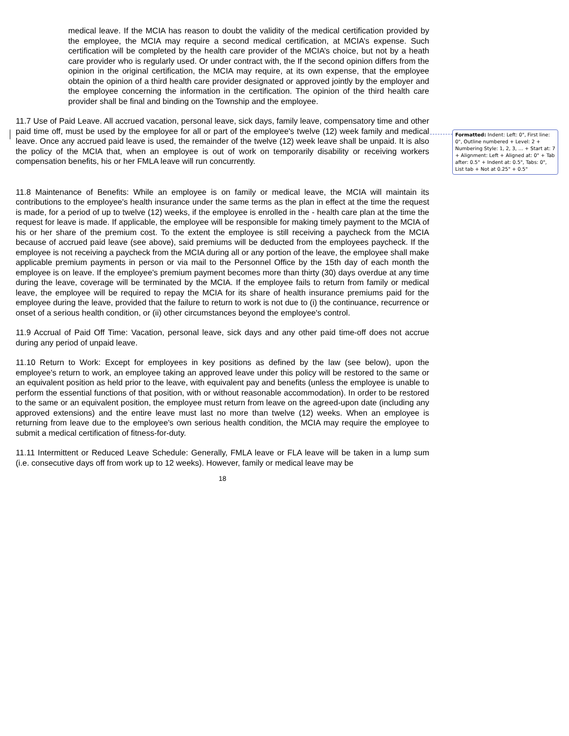medical leave. If the MCIA has reason to doubt the validity of the medical certification provided by the employee, the MCIA may require a second medical certification, at MCIA’s expense. Such certification will be completed by the health care provider of the MCIA’s choice, but not by a heath care provider who is regularly used. Or under contract with, the If the second opinion differs from the opinion in the original certification, the MCIA may require, at its own expense, that the employee obtain the opinion of a third health care provider designated or approved jointly by the employer and the employee concerning the information in the certification. The opinion of the third health care provider shall be final and binding on the Township and the employee.
11.7 Use of Paid Leave. All accrued vacation, personal leave, sick days, family leave, compensatory time and other paid time off, must be used by the employee for all or part of the employee's twelve (12) week family and medical leave. Once any accrued paid leave is used, the remainder of the twelve (12) week leave shall be unpaid. It is also the policy of the MCIA that, when an employee is out of work on temporarily disability or receiving workers compensation benefits, his or her FMLA leave will run concurrently.
11.8 Maintenance of Benefits: While an employee is on family or medical leave, the MCIA will maintain its contributions to the employee's health insurance under the same terms as the plan in effect at the time the request is made, for a period of up to twelve (12) weeks, if the employee is enrolled in the - health care plan at the time the request for leave is made. If applicable, the employee will be responsible for making timely payment to the MCIA of his or her share of the premium cost. To the extent the employee is still receiving a paycheck from the MCIA because of accrued paid leave (see above), said premiums will be deducted from the employees paycheck. If the employee is not receiving a paycheck from the MCIA during all or any portion of the leave, the employee shall make applicable premium payments in person or via mail to the Personnel Office by the 15th day of each month the employee is on leave. If the employee's premium payment becomes more than thirty (30) days overdue at any time during the leave, coverage will be terminated by the MCIA. If the employee fails to return from family or medical leave, the employee will be required to repay the MCIA for its share of health insurance premiums paid for the employee during the leave, provided that the failure to return to work is not due to (i) the continuance, recurrence or onset of a serious health condition, or (ii) other circumstances beyond the employee's control.
11.9 Accrual of Paid Off Time: Vacation, personal leave, sick days and any other paid time-off does not accrue during any period of unpaid leave.
11.10 Return to Work: Except for employees in key positions as defined by the law (see below), upon the employee's return to work, an employee taking an approved leave under this policy will be restored to the same or an equivalent position as held prior to the leave, with equivalent pay and benefits (unless the employee is unable to perform the essential functions of that position, with or without reasonable accommodation). In order to be restored to the same or an equivalent position, the employee must return from leave on the agreed-upon date (including any approved extensions) and the entire leave must last no more than twelve (12) weeks. When an employee is returning from leave due to the employee's own serious health condition, the MCIA may require the employee to submit a medical certification of fitness-for-duty.
11.11 Intermittent or Reduced Leave Schedule: Generally, FMLA leave or FLA leave will be taken in a lump sum (i.e. consecutive days off from work up to 12 weeks). However, family or medical leave may be
18
Formatted: Indent: Left: 0", First line: 0", Outline numbered + Level: 2 + Numbering Style: 1, 2, 3, … + Start at: 7 + Alignment: Left + Aligned at: 0" + Tab after: 0.5" + Indent at: 0.5", Tabs: 0", List tab + Not at 0.25" + 0.5"